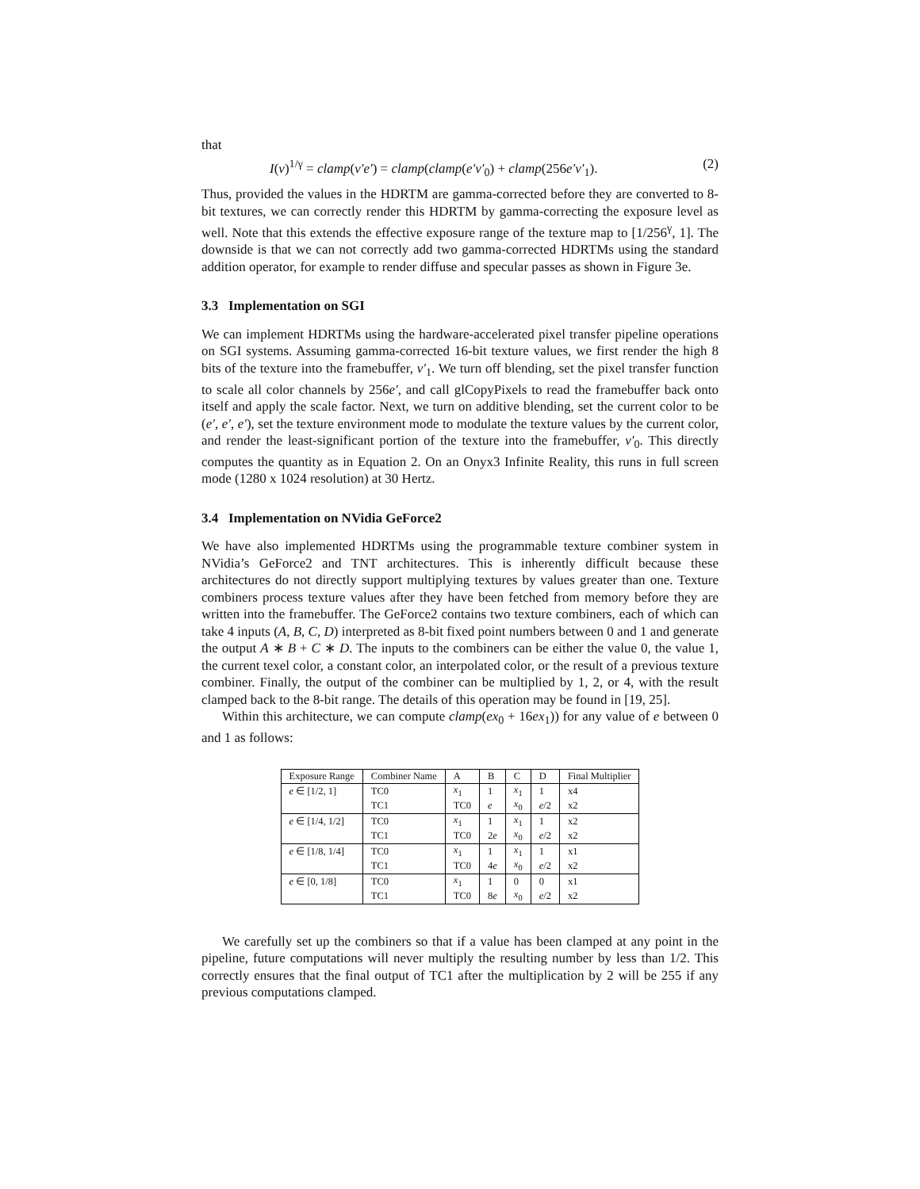that
I(v)<sup>1/γ</sup> = clamp(v′e′) = clamp(clamp(e′v′<sub>0</sub>) + clamp(256e′v′<sub>1</sub>). (2)
Thus, provided the values in the HDRTM are gamma-corrected before they are converted to 8-bit textures, we can correctly render this HDRTM by gamma-correcting the exposure level as well. Note that this extends the effective exposure range of the texture map to [1/256<sup>γ</sup>, 1]. The downside is that we can not correctly add two gamma-corrected HDRTMs using the standard addition operator, for example to render diffuse and specular passes as shown in Figure 3e.
3.3 Implementation on SGI
We can implement HDRTMs using the hardware-accelerated pixel transfer pipeline operations on SGI systems. Assuming gamma-corrected 16-bit texture values, we first render the high 8 bits of the texture into the framebuffer, v′<sub>1</sub>. We turn off blending, set the pixel transfer function to scale all color channels by 256e′, and call glCopyPixels to read the framebuffer back onto itself and apply the scale factor. Next, we turn on additive blending, set the current color to be (e′, e′, e′), set the texture environment mode to modulate the texture values by the current color, and render the least-significant portion of the texture into the framebuffer, v′<sub>0</sub>. This directly computes the quantity as in Equation 2. On an Onyx3 Infinite Reality, this runs in full screen mode (1280 x 1024 resolution) at 30 Hertz.
3.4 Implementation on NVidia GeForce2
We have also implemented HDRTMs using the programmable texture combiner system in NVidia’s GeForce2 and TNT architectures. This is inherently difficult because these architectures do not directly support multiplying textures by values greater than one. Texture combiners process texture values after they have been fetched from memory before they are written into the framebuffer. The GeForce2 contains two texture combiners, each of which can take 4 inputs (A, B, C, D) interpreted as 8-bit fixed point numbers between 0 and 1 and generate the output A ∗ B + C ∗ D. The inputs to the combiners can be either the value 0, the value 1, the current texel color, a constant color, an interpolated color, or the result of a previous texture combiner. Finally, the output of the combiner can be multiplied by 1, 2, or 4, with the result clamped back to the 8-bit range. The details of this operation may be found in [19, 25].
Within this architecture, we can compute clamp(ex<sub>0</sub> + 16ex<sub>1</sub>)) for any value of e between 0 and 1 as follows:
| Exposure Range | Combiner Name | A | B | C | D | Final Multiplier |
| --- | --- | --- | --- | --- | --- | --- |
| e ∈ [1/2, 1] | TC0 | x<sub>1</sub> | 1 | x<sub>1</sub> | 1 | x4 |
| | TC1 | TC0 | e | x<sub>0</sub> | e /2 | x2 |
| e ∈ [1/4, 1/2] | TC0 | x<sub>1</sub> | 1 | x<sub>1</sub> | 1 | x2 |
| | TC1 | TC0 | 2 e | x<sub>0</sub> | e /2 | x2 |
| e ∈ [1/8, 1/4] | TC0 | x<sub>1</sub> | 1 | x<sub>1</sub> | 1 | x1 |
| | TC1 | TC0 | 4 e | x<sub>0</sub> | e /2 | x2 |
| e ∈ [0, 1/8] | TC0 | x<sub>1</sub> | 1 | 0 | 0 | x1 |
| | TC1 | TC0 | 8 e | x<sub>0</sub> | e /2 | x2 |
We carefully set up the combiners so that if a value has been clamped at any point in the pipeline, future computations will never multiply the resulting number by less than 1/2. This correctly ensures that the final output of TC1 after the multiplication by 2 will be 255 if any previous computations clamped.